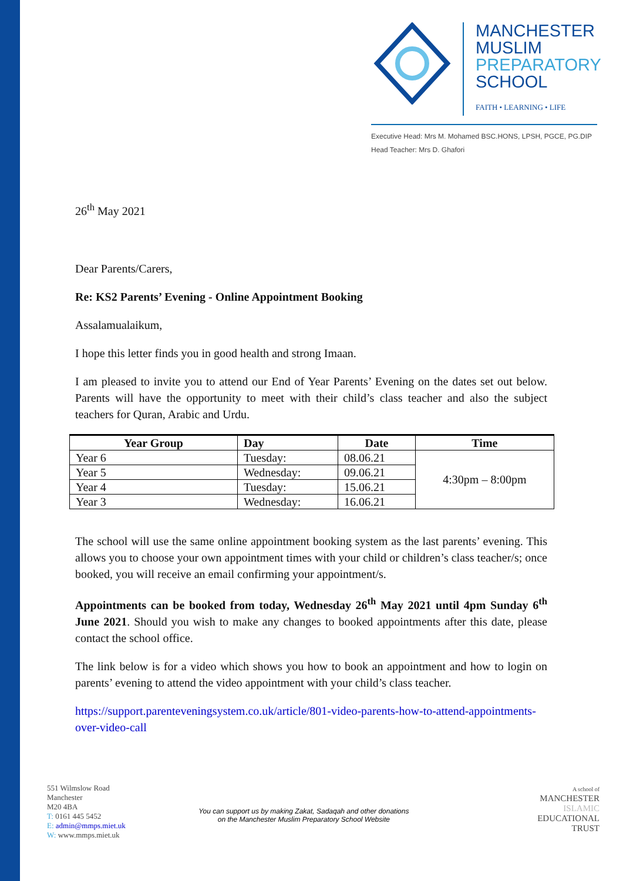MANCHESTER
MUSLIM
PREPARATORY
SCHOOL
FAITH • LEARNING • LIFE
Executive Head: Mrs M. Mohamed BSC.HONS, LPSH, PGCE, PG.DIP
Head Teacher: Mrs D. Ghafori
26<sup>th</sup> May 2021
Dear Parents/Carers,
Re: KS2 Parents’ Evening - Online Appointment Booking
Assalamualaikum,
I hope this letter finds you in good health and strong Imaan.
I am pleased to invite you to attend our End of Year Parents’ Evening on the dates set out below. Parents will have the opportunity to meet with their child’s class teacher and also the subject teachers for Quran, Arabic and Urdu.
| Year Group | Day | Date | Time |
| --- | --- | --- | --- |
| Year 6 | Tuesday: | 08.06.21 | 4:30pm – 8:00pm |
| Year 5 | Wednesday: | 09.06.21 | |
| Year 4 | Tuesday: | 15.06.21 | |
| Year 3 | Wednesday: | 16.06.21 | |
The school will use the same online appointment booking system as the last parents’ evening. This allows you to choose your own appointment times with your child or children’s class teacher/s; once booked, you will receive an email confirming your appointment/s.
Appointments can be booked from today, Wednesday 26<sup>th</sup> May 2021 until 4pm Sunday 6<sup>th</sup> June 2021. Should you wish to make any changes to booked appointments after this date, please contact the school office.
The link below is for a video which shows you how to book an appointment and how to login on parents’ evening to attend the video appointment with your child’s class teacher.
https://support.parenteveningsystem.co.uk/article/801-video-parents-how-to-attend-appointments-over-video-call
551 Wilmslow Road
Manchester
M20 4BA
T: 0161 445 5452
E: admin@mmps.miet.uk
W: www.mmps.miet.uk
You can support us by making Zakat, Sadaqah and other donations
on the Manchester Muslim Preparatory School Website
A school of
MANCHESTER
ISLAMIC
EDUCATIONAL
TRUST